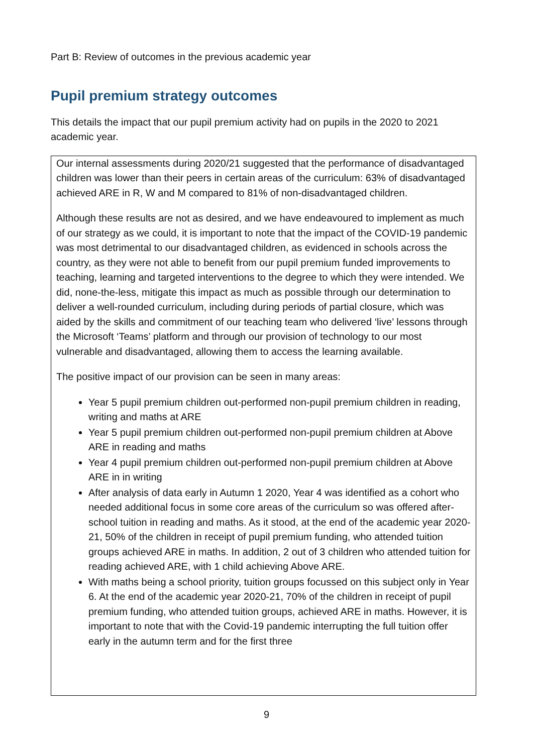Part B: Review of outcomes in the previous academic year
Pupil premium strategy outcomes
This details the impact that our pupil premium activity had on pupils in the 2020 to 2021 academic year.
Our internal assessments during 2020/21 suggested that the performance of disadvantaged children was lower than their peers in certain areas of the curriculum: 63% of disadvantaged achieved ARE in R, W and M compared to 81% of non-disadvantaged children.
Although these results are not as desired, and we have endeavoured to implement as much of our strategy as we could, it is important to note that the impact of the COVID-19 pandemic was most detrimental to our disadvantaged children, as evidenced in schools across the country, as they were not able to benefit from our pupil premium funded improvements to teaching, learning and targeted interventions to the degree to which they were intended. We did, none-the-less, mitigate this impact as much as possible through our determination to deliver a well-rounded curriculum, including during periods of partial closure, which was aided by the skills and commitment of our teaching team who delivered ‘live’ lessons through the Microsoft ‘Teams’ platform and through our provision of technology to our most vulnerable and disadvantaged, allowing them to access the learning available.
The positive impact of our provision can be seen in many areas:
Year 5 pupil premium children out-performed non-pupil premium children in reading, writing and maths at ARE
Year 5 pupil premium children out-performed non-pupil premium children at Above ARE in reading and maths
Year 4 pupil premium children out-performed non-pupil premium children at Above ARE in in writing
After analysis of data early in Autumn 1 2020, Year 4 was identified as a cohort who needed additional focus in some core areas of the curriculum so was offered after-school tuition in reading and maths. As it stood, at the end of the academic year 2020-21, 50% of the children in receipt of pupil premium funding, who attended tuition groups achieved ARE in maths. In addition, 2 out of 3 children who attended tuition for reading achieved ARE, with 1 child achieving Above ARE.
With maths being a school priority, tuition groups focussed on this subject only in Year 6. At the end of the academic year 2020-21, 70% of the children in receipt of pupil premium funding, who attended tuition groups, achieved ARE in maths. However, it is important to note that with the Covid-19 pandemic interrupting the full tuition offer early in the autumn term and for the first three
9